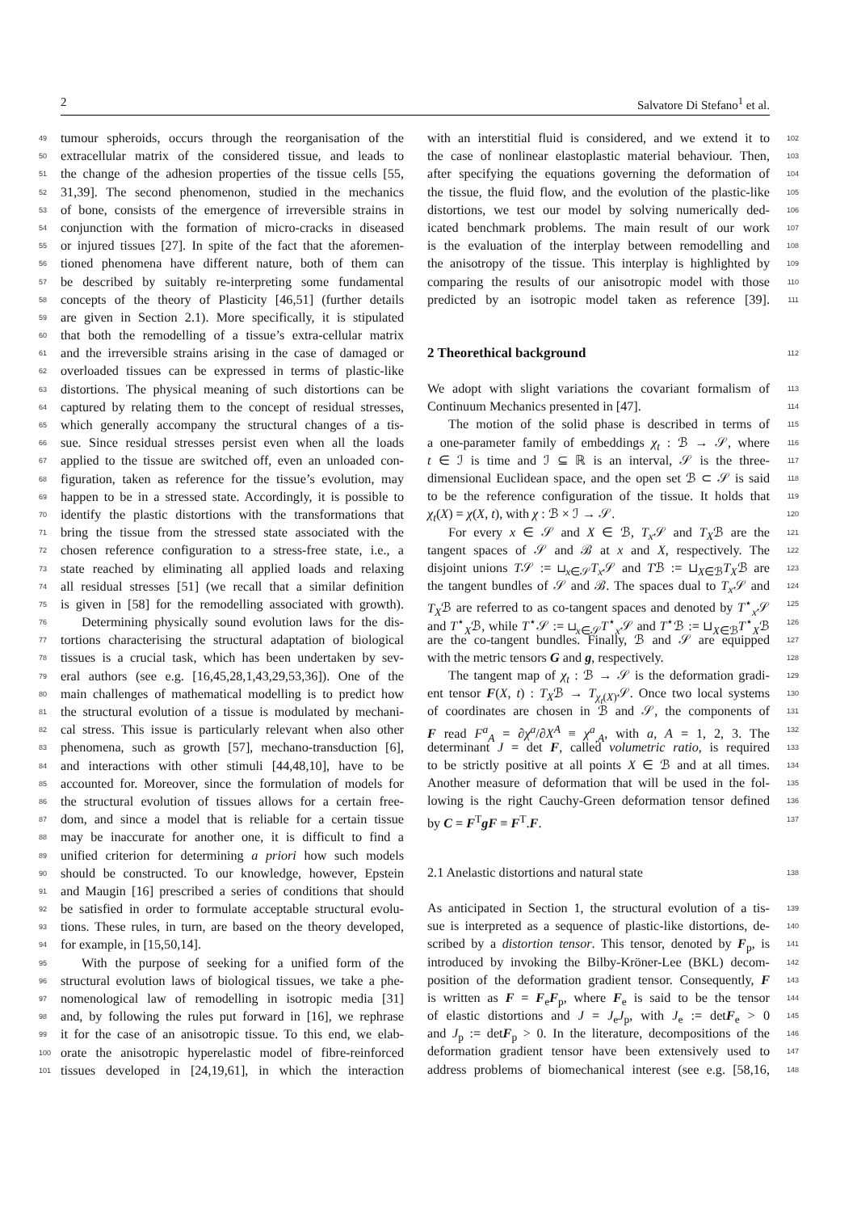2 Salvatore Di Stefano<sup>1</sup> et al.
49 tumour spheroids, occurs through the reorganisation of the
50 extracellular matrix of the considered tissue, and leads to
51 the change of the adhesion properties of the tissue cells [55,
52 31,39]. The second phenomenon, studied in the mechanics
53 of bone, consists of the emergence of irreversible strains in
54 conjunction with the formation of micro-cracks in diseased
55 or injured tissues [27]. In spite of the fact that the aforemen-
56 tioned phenomena have different nature, both of them can
57 be described by suitably re-interpreting some fundamental
58 concepts of the theory of Plasticity [46,51] (further details
59 are given in Section 2.1). More specifically, it is stipulated
60 that both the remodelling of a tissue’s extra-cellular matrix
61 and the irreversible strains arising in the case of damaged or
62 overloaded tissues can be expressed in terms of plastic-like
63 distortions. The physical meaning of such distortions can be
64 captured by relating them to the concept of residual stresses,
65 which generally accompany the structural changes of a tis-
66 sue. Since residual stresses persist even when all the loads
67 applied to the tissue are switched off, even an unloaded con-
68 figuration, taken as reference for the tissue’s evolution, may
69 happen to be in a stressed state. Accordingly, it is possible to
70 identify the plastic distortions with the transformations that
71 bring the tissue from the stressed state associated with the
72 chosen reference configuration to a stress-free state, i.e., a
73 state reached by eliminating all applied loads and relaxing
74 all residual stresses [51] (we recall that a similar definition
75 is given in [58] for the remodelling associated with growth).
76 Determining physically sound evolution laws for the dis-
77 tortions characterising the structural adaptation of biological
78 tissues is a crucial task, which has been undertaken by sev-
79 eral authors (see e.g. [16,45,28,1,43,29,53,36]). One of the
80 main challenges of mathematical modelling is to predict how
81 the structural evolution of a tissue is modulated by mechani-
82 cal stress. This issue is particularly relevant when also other
83 phenomena, such as growth [57], mechano-transduction [6],
84 and interactions with other stimuli [44,48,10], have to be
85 accounted for. Moreover, since the formulation of models for
86 the structural evolution of tissues allows for a certain free-
87 dom, and since a model that is reliable for a certain tissue
88 may be inaccurate for another one, it is difficult to find a
89 unified criterion for determining a priori how such models
90 should be constructed. To our knowledge, however, Epstein
91 and Maugin [16] prescribed a series of conditions that should
92 be satisfied in order to formulate acceptable structural evolu-
93 tions. These rules, in turn, are based on the theory developed,
94 for example, in [15,50,14].
95 With the purpose of seeking for a unified form of the
96 structural evolution laws of biological tissues, we take a phe-
97 nomenological law of remodelling in isotropic media [31]
98 and, by following the rules put forward in [16], we rephrase
99 it for the case of an anisotropic tissue. To this end, we elab-
100 orate the anisotropic hyperelastic model of fibre-reinforced
101 tissues developed in [24,19,61], in which the interaction
with an interstitial fluid is considered, and we extend it to 102
the case of nonlinear elastoplastic material behaviour. Then, 103
after specifying the equations governing the deformation of 104
the tissue, the fluid flow, and the evolution of the plastic-like 105
distortions, we test our model by solving numerically ded- 106
icated benchmark problems. The main result of our work 107
is the evaluation of the interplay between remodelling and 108
the anisotropy of the tissue. This interplay is highlighted by 109
comparing the results of our anisotropic model with those 110
predicted by an isotropic model taken as reference [39]. 111
2 Theorethical background
112
We adopt with slight variations the covariant formalism of 113
Continuum Mechanics presented in [47]. 114
The motion of the solid phase is described in terms of 115
a one-parameter family of embeddings χ<sub>t</sub> : ℬ → 𝒮, where 116
t ∈ ℐ is time and ℐ ⊆ ℝ is an interval, 𝒮 is the three- 117
dimensional Euclidean space, and the open set ℬ ⊂ 𝒮 is said 118
to be the reference configuration of the tissue. It holds that 119
χ<sub>t</sub>(X) = χ(X, t), with χ : ℬ × ℐ → 𝒮. 120
For every x ∈ 𝒮 and X ∈ ℬ, T<sub>x</sub> 𝒮 and T<sub>X</sub>ℬ are the 121
tangent spaces of 𝒮 and ℬ at x and X, respectively. The 122
disjoint unions T𝒮 := ⊔<sub>x∈𝒮</sub>T<sub>x</sub> 𝒮 and Tℬ := ⊔<sub>X∈ℬ</sub>T<sub>X</sub>ℬ are 123
the tangent bundles of 𝒮 and ℬ. The spaces dual to T<sub>x</sub> 𝒮 and 124
T<sub>X</sub>ℬ are referred to as co-tangent spaces and denoted by T<sup>⋆</sup><sub>x</sub>𝒮 125
and T<sup>⋆</sup><sub>X</sub>ℬ, while T<sup>⋆</sup>𝒮 := ⊔<sub>x∈𝒮</sub>T<sup>⋆</sup><sub>x</sub>𝒮 and T<sup>⋆</sup>ℬ := ⊔<sub>X∈ℬ</sub>T<sup>⋆</sup><sub>X</sub>ℬ 126
are the co-tangent bundles. Finally, ℬ and 𝒮 are equipped 127
with the metric tensors G and g, respectively. 128
The tangent map of χ<sub>t</sub> : ℬ → 𝒮 is the deformation gradi- 129
ent tensor F(X, t) : T<sub>X</sub>ℬ → T<sub>χ<sub>t</sub>(X)</sub>𝒮. Once two local systems 130
of coordinates are chosen in ℬ and 𝒮, the components of 131
F read F<sup>a</sup><sub>A</sub> = ∂χ<sup>a</sup>/∂X<sup>A</sup> ≡ χ<sup>a</sup><sub>,A</sub>, with a, A = 1, 2, 3. The 132
determinant J = det F, called volumetric ratio, is required 133
to be strictly positive at all points X ∈ ℬ and at all times. 134
Another measure of deformation that will be used in the fol- 135
lowing is the right Cauchy-Green deformation tensor defined 136
by C = F<sup>T</sup>gF ≡ F<sup>T</sup>.F. 137
2.1 Anelastic distortions and natural state 138
As anticipated in Section 1, the structural evolution of a tis- 139
sue is interpreted as a sequence of plastic-like distortions, de- 140
scribed by a distortion tensor. This tensor, denoted by F<sub>p</sub>, is 141
introduced by invoking the Bilby-Kröner-Lee (BKL) decom- 142
position of the deformation gradient tensor. Consequently, F 143
is written as F = F<sub>e</sub>F<sub>p</sub>, where F<sub>e</sub> is said to be the tensor 144
of elastic distortions and J = J<sub>e</sub>J<sub>p</sub>, with J<sub>e</sub> := detF<sub>e</sub> > 0 145
and J<sub>p</sub> := detF<sub>p</sub> > 0. In the literature, decompositions of the 146
deformation gradient tensor have been extensively used to 147
address problems of biomechanical interest (see e.g. [58,16, 148